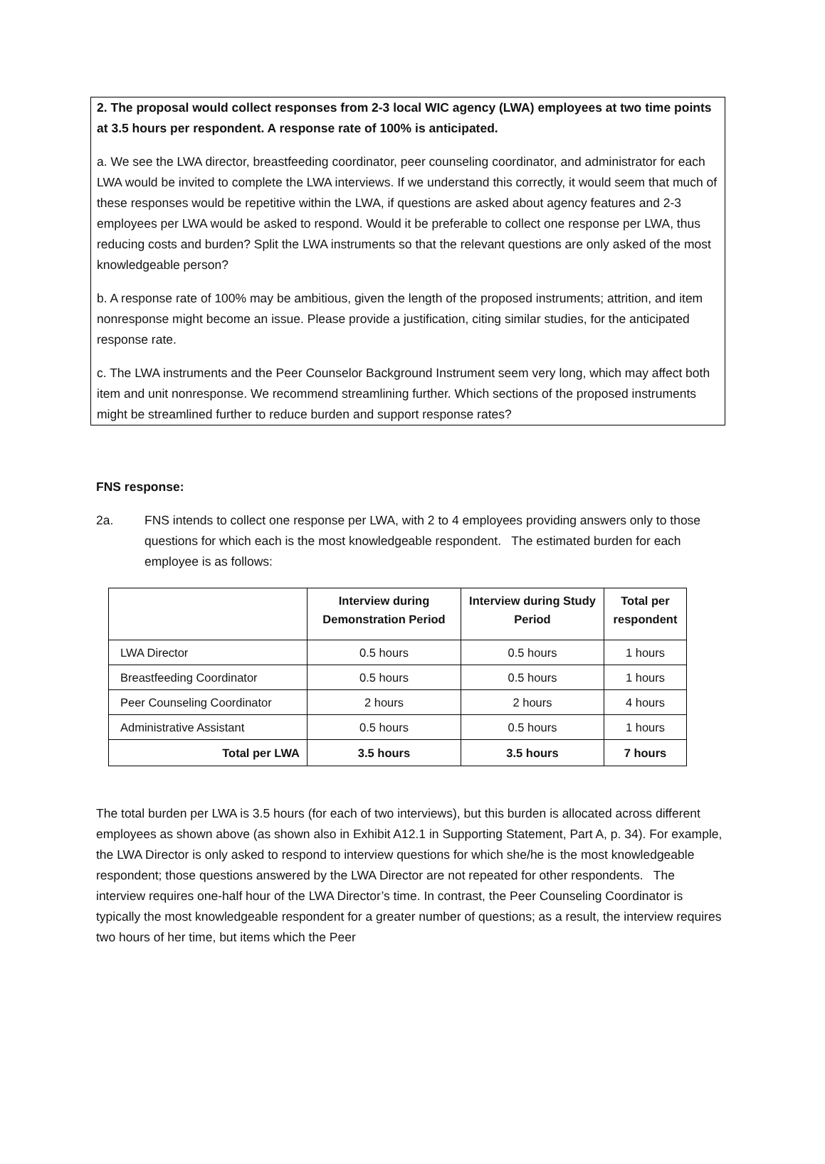2. The proposal would collect responses from 2-3 local WIC agency (LWA) employees at two time points at 3.5 hours per respondent. A response rate of 100% is anticipated.
a. We see the LWA director, breastfeeding coordinator, peer counseling coordinator, and administrator for each LWA would be invited to complete the LWA interviews. If we understand this correctly, it would seem that much of these responses would be repetitive within the LWA, if questions are asked about agency features and 2-3 employees per LWA would be asked to respond. Would it be preferable to collect one response per LWA, thus reducing costs and burden? Split the LWA instruments so that the relevant questions are only asked of the most knowledgeable person?
b. A response rate of 100% may be ambitious, given the length of the proposed instruments; attrition, and item nonresponse might become an issue. Please provide a justification, citing similar studies, for the anticipated response rate.
c. The LWA instruments and the Peer Counselor Background Instrument seem very long, which may affect both item and unit nonresponse. We recommend streamlining further. Which sections of the proposed instruments might be streamlined further to reduce burden and support response rates?
FNS response:
2a. FNS intends to collect one response per LWA, with 2 to 4 employees providing answers only to those questions for which each is the most knowledgeable respondent. The estimated burden for each employee is as follows:
| | Interview during Demonstration Period | Interview during Study Period | Total per respondent |
| --- | --- | --- | --- |
| LWA Director | 0.5 hours | 0.5 hours | 1 hours |
| Breastfeeding Coordinator | 0.5 hours | 0.5 hours | 1 hours |
| Peer Counseling Coordinator | 2 hours | 2 hours | 4 hours |
| Administrative Assistant | 0.5 hours | 0.5 hours | 1 hours |
| Total per LWA | 3.5 hours | 3.5 hours | 7 hours |
The total burden per LWA is 3.5 hours (for each of two interviews), but this burden is allocated across different employees as shown above (as shown also in Exhibit A12.1 in Supporting Statement, Part A, p. 34). For example, the LWA Director is only asked to respond to interview questions for which she/he is the most knowledgeable respondent; those questions answered by the LWA Director are not repeated for other respondents. The interview requires one-half hour of the LWA Director’s time. In contrast, the Peer Counseling Coordinator is typically the most knowledgeable respondent for a greater number of questions; as a result, the interview requires two hours of her time, but items which the Peer